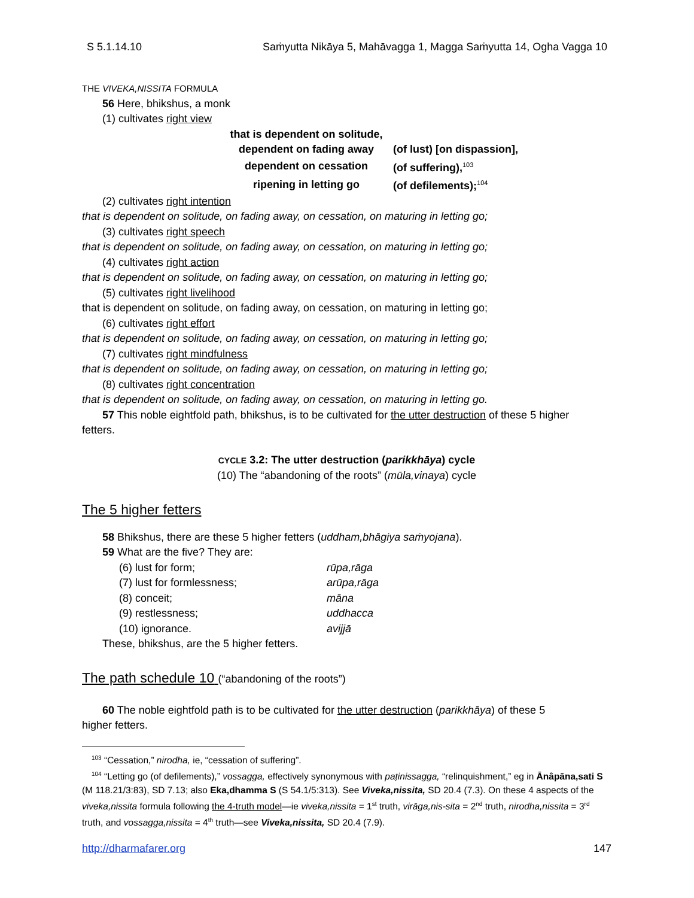S 5.1.14.10 Saṁyutta Nikāya 5, Mahāvagga 1, Magga Saṁyutta 14, Ogha Vagga 10
THE VIVEKA,NISSITA FORMULA
56 Here, bhikshus, a monk
(1) cultivates right view
| that is dependent on solitude, | |
| dependent on fading away | (of lust) [on dispassion], |
| dependent on cessation | (of suffering),<sup>103</sup> |
| ripening in letting go | (of defilements);<sup>104</sup> |
(2) cultivates right intention
that is dependent on solitude, on fading away, on cessation, on maturing in letting go;
(3) cultivates right speech
that is dependent on solitude, on fading away, on cessation, on maturing in letting go;
(4) cultivates right action
that is dependent on solitude, on fading away, on cessation, on maturing in letting go;
(5) cultivates right livelihood
that is dependent on solitude, on fading away, on cessation, on maturing in letting go;
(6) cultivates right effort
that is dependent on solitude, on fading away, on cessation, on maturing in letting go;
(7) cultivates right mindfulness
that is dependent on solitude, on fading away, on cessation, on maturing in letting go;
(8) cultivates right concentration
that is dependent on solitude, on fading away, on cessation, on maturing in letting go.
57 This noble eightfold path, bhikshus, is to be cultivated for the utter destruction of these 5 higher
fetters.
CYCLE 3.2: The utter destruction (parikkhāya) cycle
(10) The “abandoning of the roots” (mūla,vinaya) cycle
The 5 higher fetters
58 Bhikshus, there are these 5 higher fetters (uddham,bhāgiya saṁyojana).
59 What are the five? They are:
| (6) lust for form; | rūpa,rāga |
| (7) lust for formlessness; | arūpa,rāga |
| (8) conceit; | māna |
| (9) restlessness; | uddhacca |
| (10) ignorance. | avijjā |
These, bhikshus, are the 5 higher fetters.
The path schedule 10 (“abandoning of the roots”)
60 The noble eightfold path is to be cultivated for the utter destruction (parikkhāya) of these 5
higher fetters.
<sup>103</sup> “Cessation,” nirodha, ie, “cessation of suffering”.
<sup>104</sup> “Letting go (of defilements),” vossagga, effectively synonymous with paṭinissagga, “relinquishment,” eg in Ānâpāna,sati S (M 118.21/3:83), SD 7.13; also Eka,dhamma S (S 54.1/5:313). See Viveka,nissita, SD 20.4 (7.3). On these 4 aspects of the viveka,nissita formula following the 4-truth model—ie viveka,nissita = 1<sup>st</sup> truth, virāga,nis-sita = 2<sup>nd</sup> truth, nirodha,nissita = 3<sup>rd</sup> truth, and vossagga,nissita = 4<sup>th</sup> truth—see Viveka,nissita, SD 20.4 (7.9).
http://dharmafarer.org 147